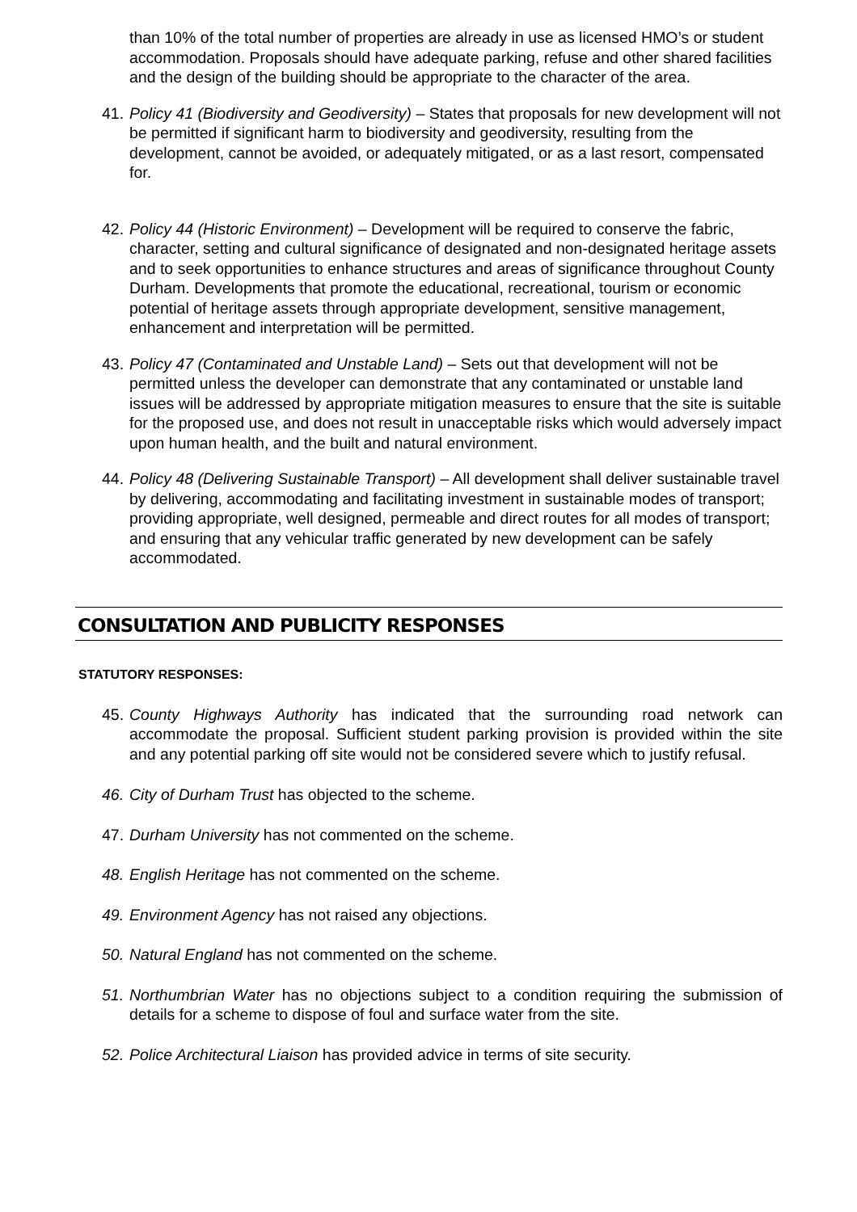than 10% of the total number of properties are already in use as licensed HMO’s or student accommodation. Proposals should have adequate parking, refuse and other shared facilities and the design of the building should be appropriate to the character of the area.
41. Policy 41 (Biodiversity and Geodiversity) – States that proposals for new development will not be permitted if significant harm to biodiversity and geodiversity, resulting from the development, cannot be avoided, or adequately mitigated, or as a last resort, compensated for.
42. Policy 44 (Historic Environment) – Development will be required to conserve the fabric, character, setting and cultural significance of designated and non-designated heritage assets and to seek opportunities to enhance structures and areas of significance throughout County Durham. Developments that promote the educational, recreational, tourism or economic potential of heritage assets through appropriate development, sensitive management, enhancement and interpretation will be permitted.
43. Policy 47 (Contaminated and Unstable Land) – Sets out that development will not be permitted unless the developer can demonstrate that any contaminated or unstable land issues will be addressed by appropriate mitigation measures to ensure that the site is suitable for the proposed use, and does not result in unacceptable risks which would adversely impact upon human health, and the built and natural environment.
44. Policy 48 (Delivering Sustainable Transport) – All development shall deliver sustainable travel by delivering, accommodating and facilitating investment in sustainable modes of transport; providing appropriate, well designed, permeable and direct routes for all modes of transport; and ensuring that any vehicular traffic generated by new development can be safely accommodated.
CONSULTATION AND PUBLICITY RESPONSES
STATUTORY RESPONSES:
45. County Highways Authority has indicated that the surrounding road network can accommodate the proposal. Sufficient student parking provision is provided within the site and any potential parking off site would not be considered severe which to justify refusal.
46. City of Durham Trust has objected to the scheme.
47. Durham University has not commented on the scheme.
48. English Heritage has not commented on the scheme.
49. Environment Agency has not raised any objections.
50. Natural England has not commented on the scheme.
51. Northumbrian Water has no objections subject to a condition requiring the submission of details for a scheme to dispose of foul and surface water from the site.
52. Police Architectural Liaison has provided advice in terms of site security.